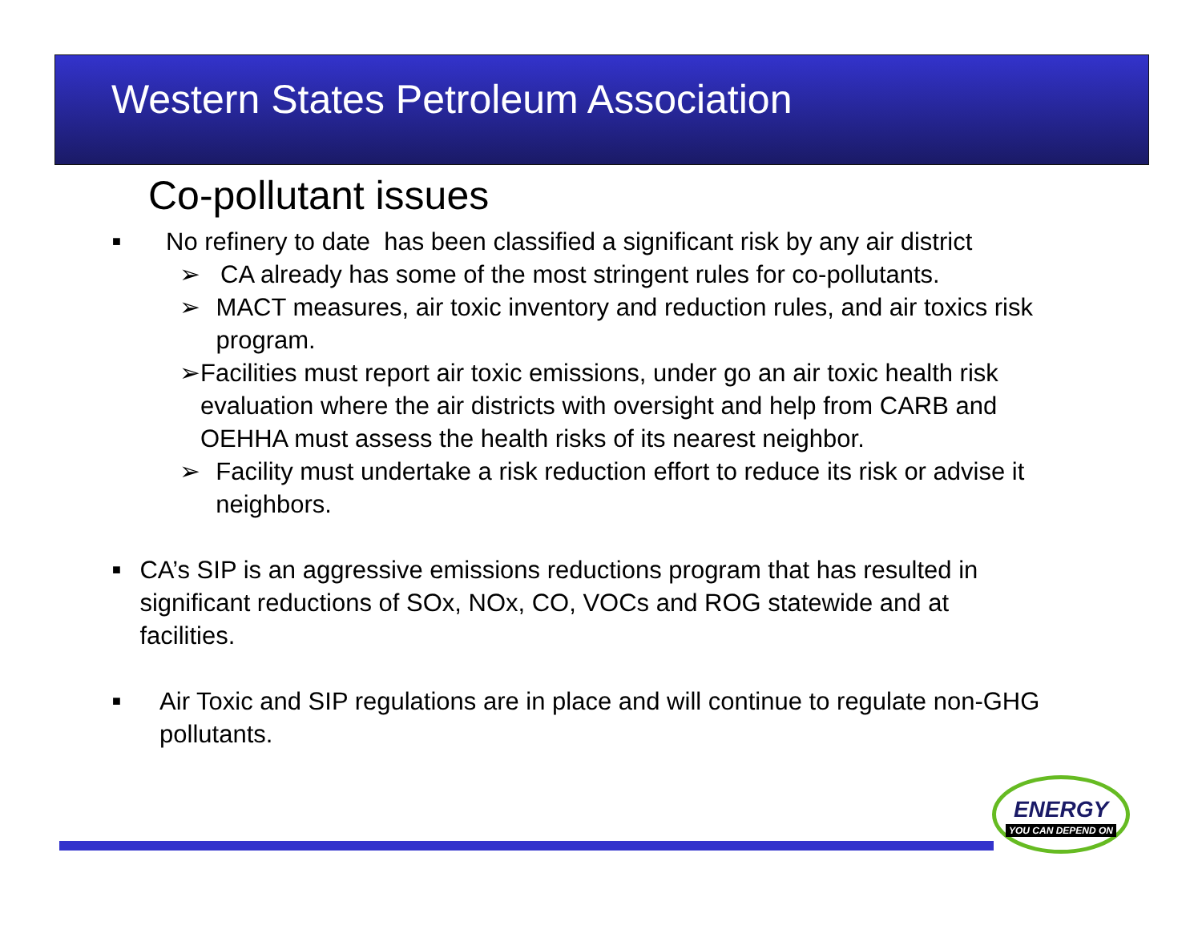Western States Petroleum Association
Co-pollutant issues
■ No refinery to date has been classified a significant risk by any air district
➢ CA already has some of the most stringent rules for co-pollutants.
➢ MACT measures, air toxic inventory and reduction rules, and air toxics risk program.
➢ Facilities must report air toxic emissions, under go an air toxic health risk evaluation where the air districts with oversight and help from CARB and OEHHA must assess the health risks of its nearest neighbor.
➢ Facility must undertake a risk reduction effort to reduce its risk or advise it neighbors.
■ CA’s SIP is an aggressive emissions reductions program that has resulted in significant reductions of SOx, NOx, CO, VOCs and ROG statewide and at facilities.
■ Air Toxic and SIP regulations are in place and will continue to regulate non-GHG pollutants.
ENERGY
YOU CAN DEPEND ON